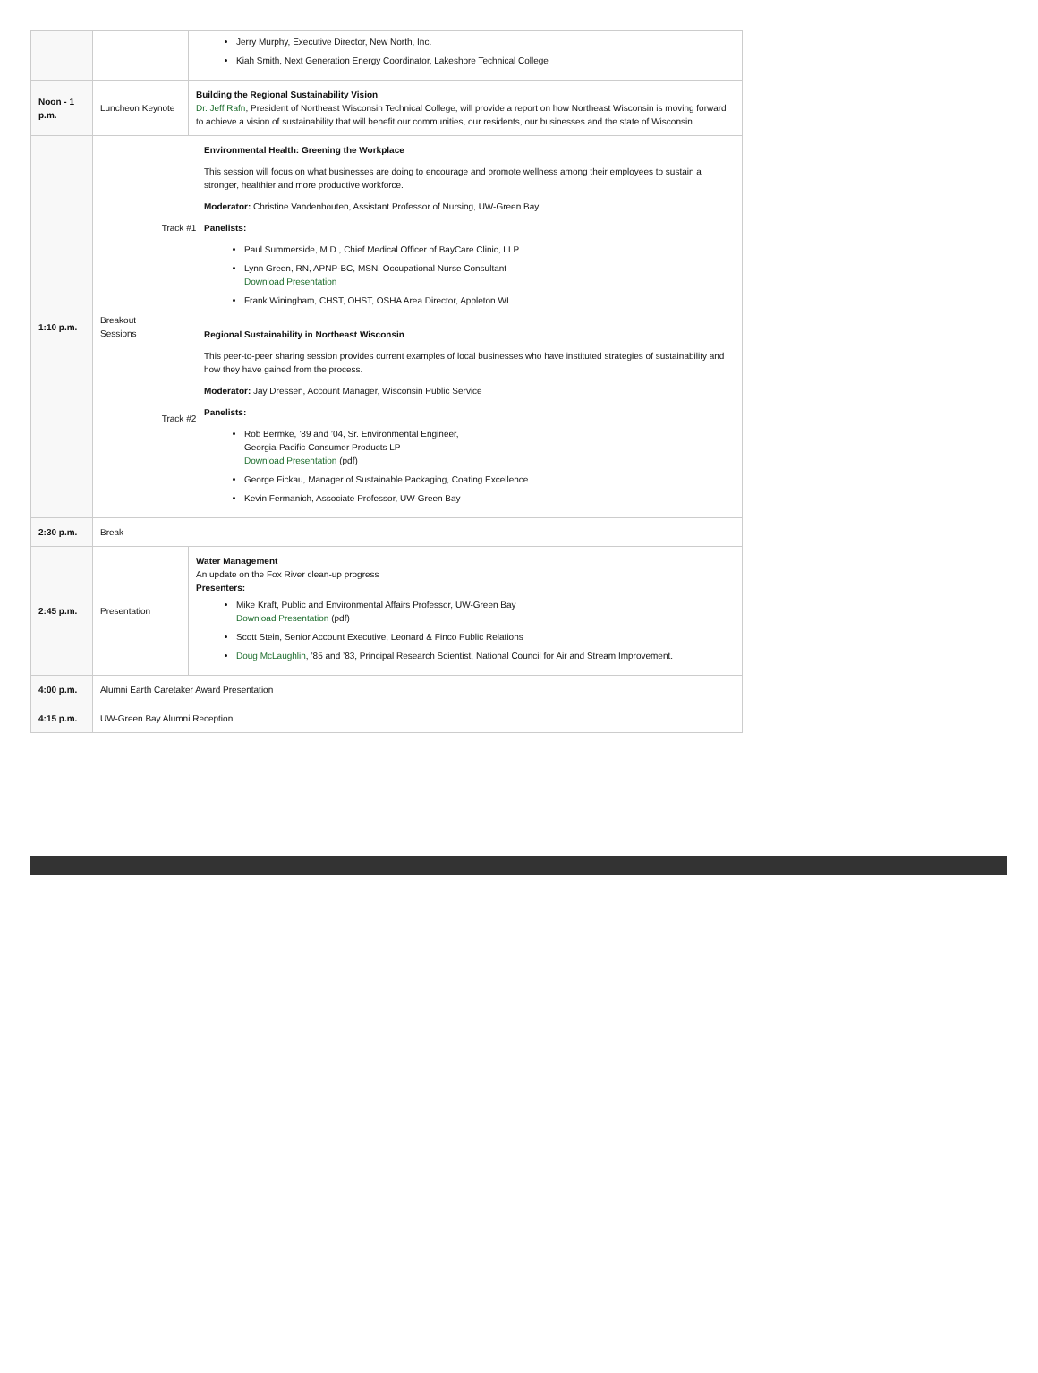| | | Jerry Murphy, Executive Director, New North, Inc. Kiah Smith, Next Generation Energy Coordinator, Lakeshore Technical College |
| Noon - 1 p.m. | Luncheon Keynote | Building the Regional Sustainability Vision Dr. Jeff Rafn , President of Northeast Wisconsin Technical College, will provide a report on how Northeast Wisconsin is moving forward to achieve a vision of sustainability that will benefit our communities, our residents, our businesses and the state of Wisconsin. |
| 1:10 p.m. | / Breakout Sessions / Track #1 / Environmental Health: Greening the Workplace This session will focus on what businesses are doing to encourage and promote wellness among their employees to sustain a stronger, healthier and more productive workforce. Moderator: Christine Vandenhouten, Assistant Professor of Nursing, UW-Green Bay Panelists: Paul Summerside, M.D., Chief Medical Officer of BayCare Clinic, LLP Lynn Green, RN, APNP-BC, MSN, Occupational Nurse Consultant Download Presentation Frank Winingham, CHST, OHST, OSHA Area Director, Appleton WI / / / Track #2 / Regional Sustainability in Northeast Wisconsin This peer-to-peer sharing session provides current examples of local businesses who have instituted strategies of sustainability and how they have gained from the process. Moderator: Jay Dressen, Account Manager, Wisconsin Public Service Panelists: Rob Bermke, ’89 and ’04, Sr. Environmental Engineer, Georgia-Pacific Consumer Products LP Download Presentation (pdf) George Fickau, Manager of Sustainable Packaging, Coating Excellence Kevin Fermanich, Associate Professor, UW-Green Bay / | |
| 2:30 p.m. | Break | |
| 2:45 p.m. | Presentation | Water Management An update on the Fox River clean-up progress Presenters: Mike Kraft, Public and Environmental Affairs Professor, UW-Green Bay Download Presentation (pdf) Scott Stein, Senior Account Executive, Leonard & Finco Public Relations Doug McLaughlin , ’85 and ’83, Principal Research Scientist, National Council for Air and Stream Improvement. |
| 4:00 p.m. | Alumni Earth Caretaker Award Presentation | |
| 4:15 p.m. | UW-Green Bay Alumni Reception | |